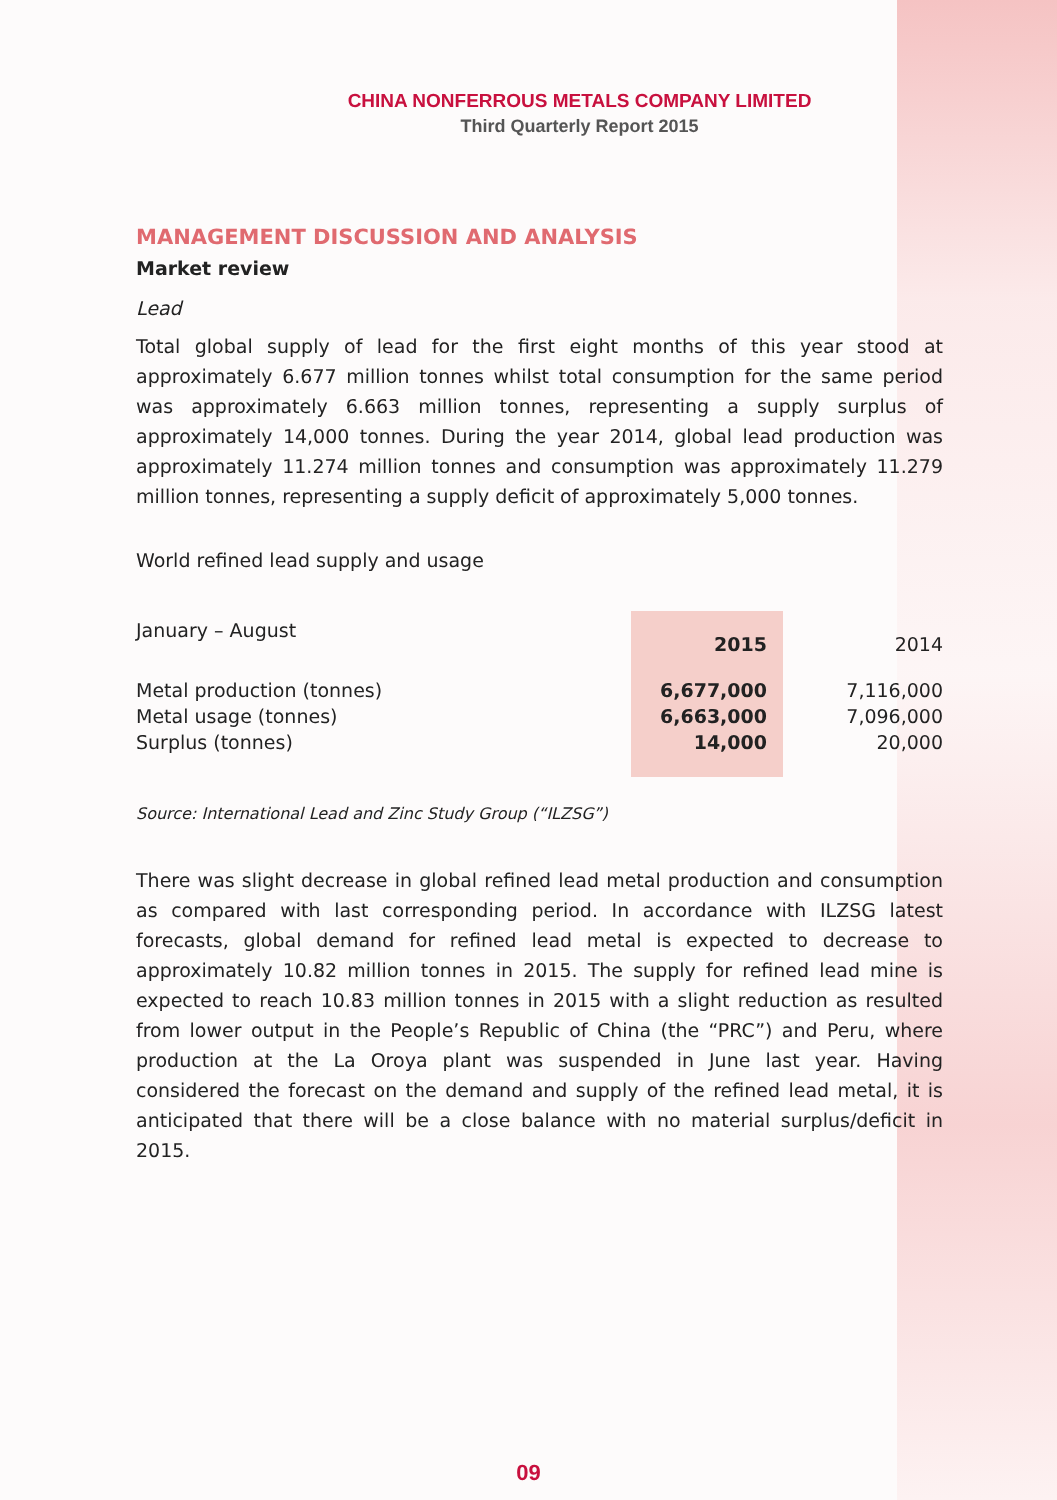CHINA NONFERROUS METALS COMPANY LIMITED
Third Quarterly Report 2015
MANAGEMENT DISCUSSION AND ANALYSIS
Market review
Lead
Total global supply of lead for the first eight months of this year stood at approximately 6.677 million tonnes whilst total consumption for the same period was approximately 6.663 million tonnes, representing a supply surplus of approximately 14,000 tonnes. During the year 2014, global lead production was approximately 11.274 million tonnes and consumption was approximately 11.279 million tonnes, representing a supply deficit of approximately 5,000 tonnes.
World refined lead supply and usage
| January – August | 2015 | | 2014 |
| Metal production (tonnes) | 6,677,000 | | 7,116,000 |
| Metal usage (tonnes) | 6,663,000 | | 7,096,000 |
| Surplus (tonnes) | 14,000 | | 20,000 |
Source: International Lead and Zinc Study Group (“ILZSG”)
There was slight decrease in global refined lead metal production and consumption as compared with last corresponding period. In accordance with ILZSG latest forecasts, global demand for refined lead metal is expected to decrease to approximately 10.82 million tonnes in 2015. The supply for refined lead mine is expected to reach 10.83 million tonnes in 2015 with a slight reduction as resulted from lower output in the People’s Republic of China (the “PRC”) and Peru, where production at the La Oroya plant was suspended in June last year. Having considered the forecast on the demand and supply of the refined lead metal, it is anticipated that there will be a close balance with no material surplus/deficit in 2015.
09